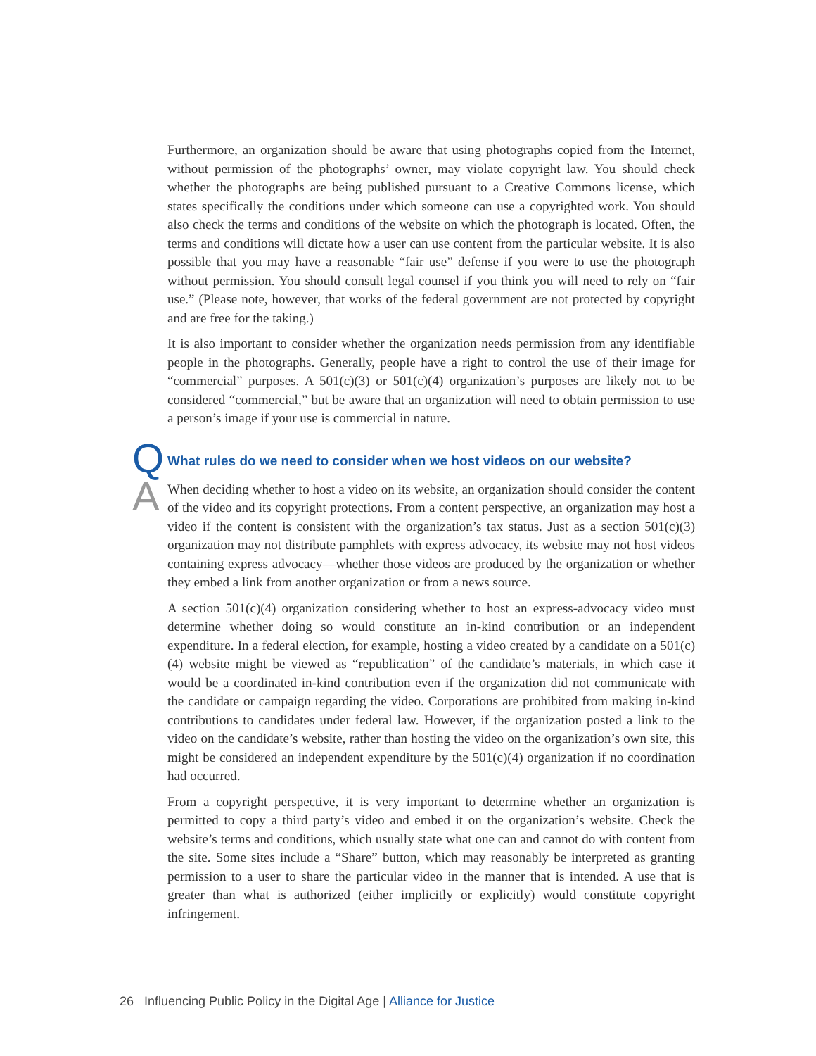Furthermore, an organization should be aware that using photographs copied from the Internet, without permission of the photographs’ owner, may violate copyright law. You should check whether the photographs are being published pursuant to a Creative Commons license, which states specifically the conditions under which someone can use a copyrighted work. You should also check the terms and conditions of the website on which the photograph is located. Often, the terms and conditions will dictate how a user can use content from the particular website. It is also possible that you may have a reasonable “fair use” defense if you were to use the photograph without permission. You should consult legal counsel if you think you will need to rely on “fair use.” (Please note, however, that works of the federal government are not protected by copyright and are free for the taking.)
It is also important to consider whether the organization needs permission from any identifiable people in the photographs. Generally, people have a right to control the use of their image for “commercial” purposes. A 501(c)(3) or 501(c)(4) organization’s purposes are likely not to be considered “commercial,” but be aware that an organization will need to obtain permission to use a person’s image if your use is commercial in nature.
Q
What rules do we need to consider when we host videos on our website?
A
When deciding whether to host a video on its website, an organization should consider the content of the video and its copyright protections. From a content perspective, an organization may host a video if the content is consistent with the organization’s tax status. Just as a section 501(c)(3) organization may not distribute pamphlets with express advocacy, its website may not host videos containing express advocacy—whether those videos are produced by the organization or whether they embed a link from another organization or from a news source.
A section 501(c)(4) organization considering whether to host an express-advocacy video must determine whether doing so would constitute an in-kind contribution or an independent expenditure. In a federal election, for example, hosting a video created by a candidate on a 501(c)(4) website might be viewed as “republication” of the candidate’s materials, in which case it would be a coordinated in-kind contribution even if the organization did not communicate with the candidate or campaign regarding the video. Corporations are prohibited from making in-kind contributions to candidates under federal law. However, if the organization posted a link to the video on the candidate’s website, rather than hosting the video on the organization’s own site, this might be considered an independent expenditure by the 501(c)(4) organization if no coordination had occurred.
From a copyright perspective, it is very important to determine whether an organization is permitted to copy a third party’s video and embed it on the organization’s website. Check the website’s terms and conditions, which usually state what one can and cannot do with content from the site. Some sites include a “Share” button, which may reasonably be interpreted as granting permission to a user to share the particular video in the manner that is intended. A use that is greater than what is authorized (either implicitly or explicitly) would constitute copyright infringement.
26 Influencing Public Policy in the Digital Age | Alliance for Justice